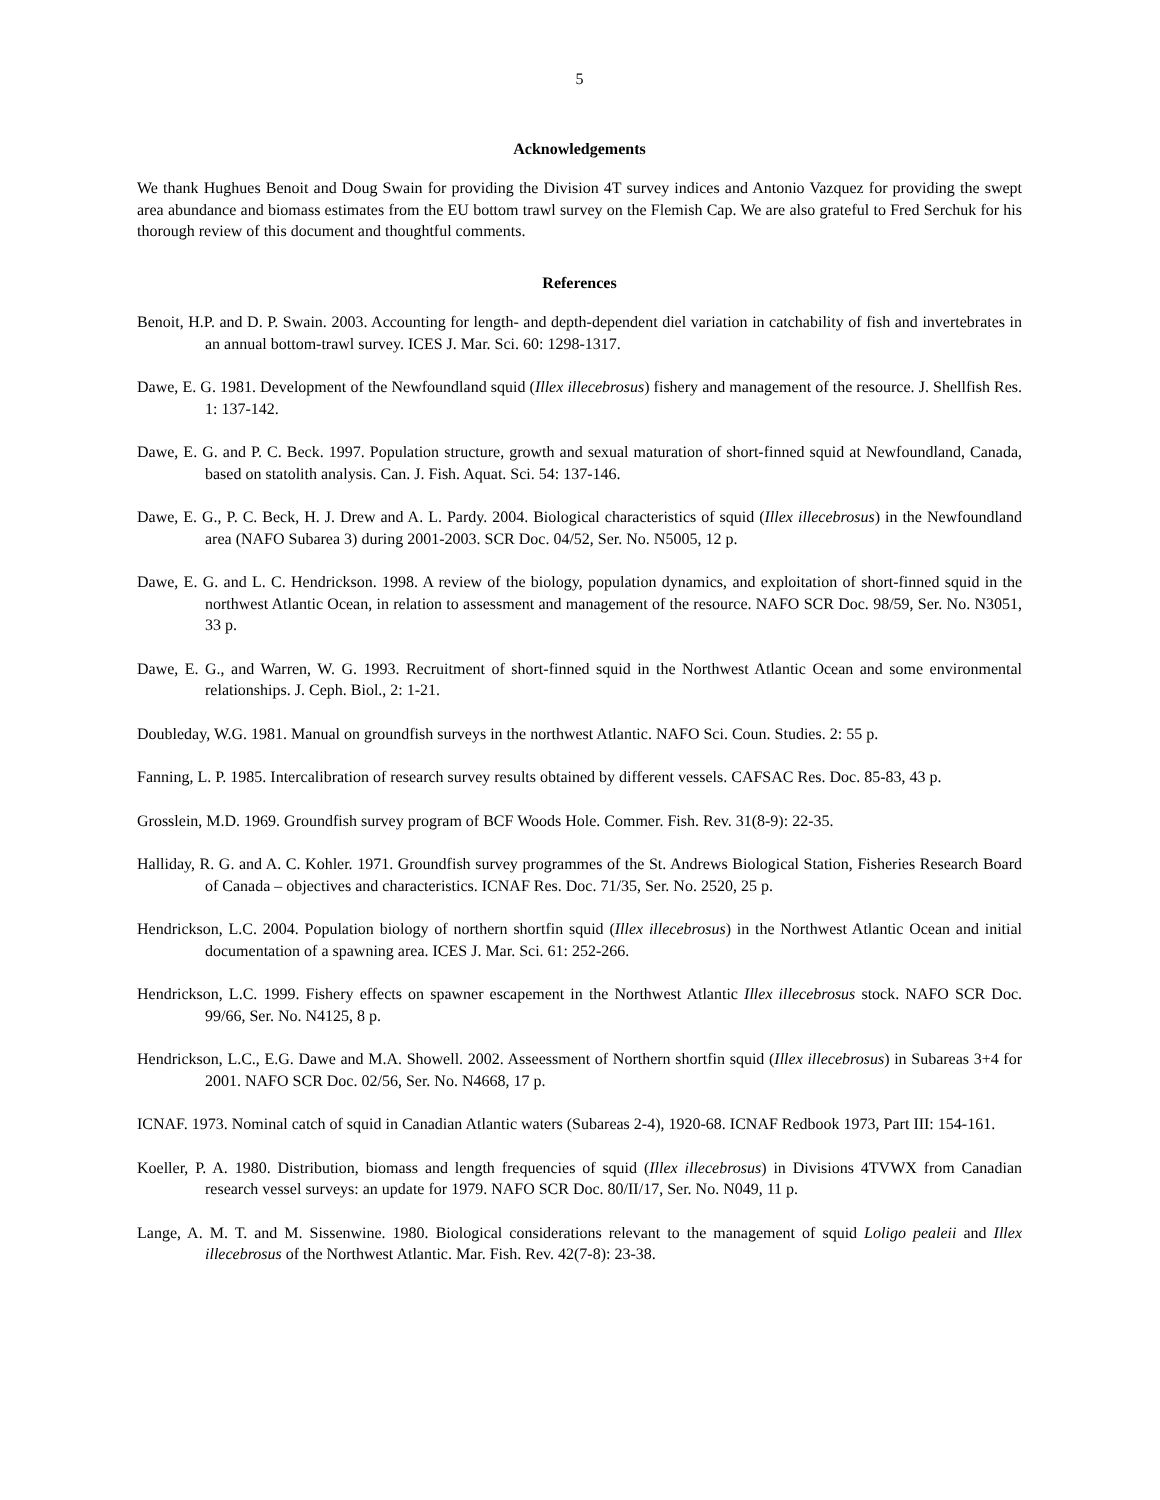5
Acknowledgements
We thank Hughues Benoit and Doug Swain for providing the Division 4T survey indices and Antonio Vazquez for providing the swept area abundance and biomass estimates from the EU bottom trawl survey on the Flemish Cap. We are also grateful to Fred Serchuk for his thorough review of this document and thoughtful comments.
References
Benoit, H.P. and D. P. Swain. 2003. Accounting for length- and depth-dependent diel variation in catchability of fish and invertebrates in an annual bottom-trawl survey. ICES J. Mar. Sci. 60: 1298-1317.
Dawe, E. G. 1981. Development of the Newfoundland squid (Illex illecebrosus) fishery and management of the resource. J. Shellfish Res. 1: 137-142.
Dawe, E. G. and P. C. Beck. 1997. Population structure, growth and sexual maturation of short-finned squid at Newfoundland, Canada, based on statolith analysis. Can. J. Fish. Aquat. Sci. 54: 137-146.
Dawe, E. G., P. C. Beck, H. J. Drew and A. L. Pardy. 2004. Biological characteristics of squid (Illex illecebrosus) in the Newfoundland area (NAFO Subarea 3) during 2001-2003. SCR Doc. 04/52, Ser. No. N5005, 12 p.
Dawe, E. G. and L. C. Hendrickson. 1998. A review of the biology, population dynamics, and exploitation of short-finned squid in the northwest Atlantic Ocean, in relation to assessment and management of the resource. NAFO SCR Doc. 98/59, Ser. No. N3051, 33 p.
Dawe, E. G., and Warren, W. G. 1993. Recruitment of short-finned squid in the Northwest Atlantic Ocean and some environmental relationships. J. Ceph. Biol., 2: 1-21.
Doubleday, W.G. 1981. Manual on groundfish surveys in the northwest Atlantic. NAFO Sci. Coun. Studies. 2: 55 p.
Fanning, L. P. 1985. Intercalibration of research survey results obtained by different vessels. CAFSAC Res. Doc. 85-83, 43 p.
Grosslein, M.D. 1969. Groundfish survey program of BCF Woods Hole. Commer. Fish. Rev. 31(8-9): 22-35.
Halliday, R. G. and A. C. Kohler. 1971. Groundfish survey programmes of the St. Andrews Biological Station, Fisheries Research Board of Canada – objectives and characteristics. ICNAF Res. Doc. 71/35, Ser. No. 2520, 25 p.
Hendrickson, L.C. 2004. Population biology of northern shortfin squid (Illex illecebrosus) in the Northwest Atlantic Ocean and initial documentation of a spawning area. ICES J. Mar. Sci. 61: 252-266.
Hendrickson, L.C. 1999. Fishery effects on spawner escapement in the Northwest Atlantic Illex illecebrosus stock. NAFO SCR Doc. 99/66, Ser. No. N4125, 8 p.
Hendrickson, L.C., E.G. Dawe and M.A. Showell. 2002. Asseessment of Northern shortfin squid (Illex illecebrosus) in Subareas 3+4 for 2001. NAFO SCR Doc. 02/56, Ser. No. N4668, 17 p.
ICNAF. 1973. Nominal catch of squid in Canadian Atlantic waters (Subareas 2-4), 1920-68. ICNAF Redbook 1973, Part III: 154-161.
Koeller, P. A. 1980. Distribution, biomass and length frequencies of squid (Illex illecebrosus) in Divisions 4TVWX from Canadian research vessel surveys: an update for 1979. NAFO SCR Doc. 80/II/17, Ser. No. N049, 11 p.
Lange, A. M. T. and M. Sissenwine. 1980. Biological considerations relevant to the management of squid Loligo pealeii and Illex illecebrosus of the Northwest Atlantic. Mar. Fish. Rev. 42(7-8): 23-38.